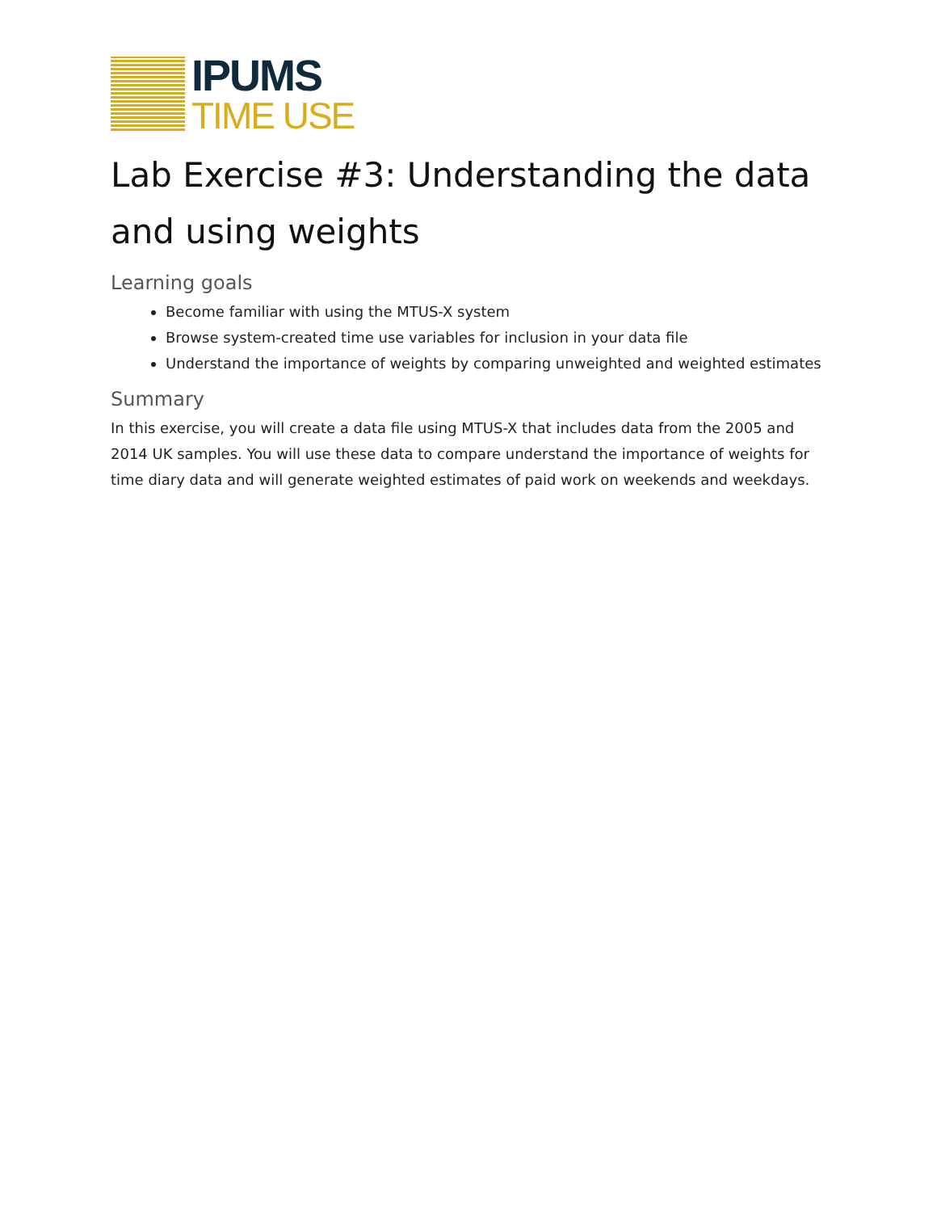IPUMS
TIME USE
Lab Exercise #3: Understanding the data and using weights
Learning goals
Become familiar with using the MTUS-X system
Browse system-created time use variables for inclusion in your data file
Understand the importance of weights by comparing unweighted and weighted estimates
Summary
In this exercise, you will create a data file using MTUS-X that includes data from the 2005 and 2014 UK samples. You will use these data to compare understand the importance of weights for time diary data and will generate weighted estimates of paid work on weekends and weekdays.